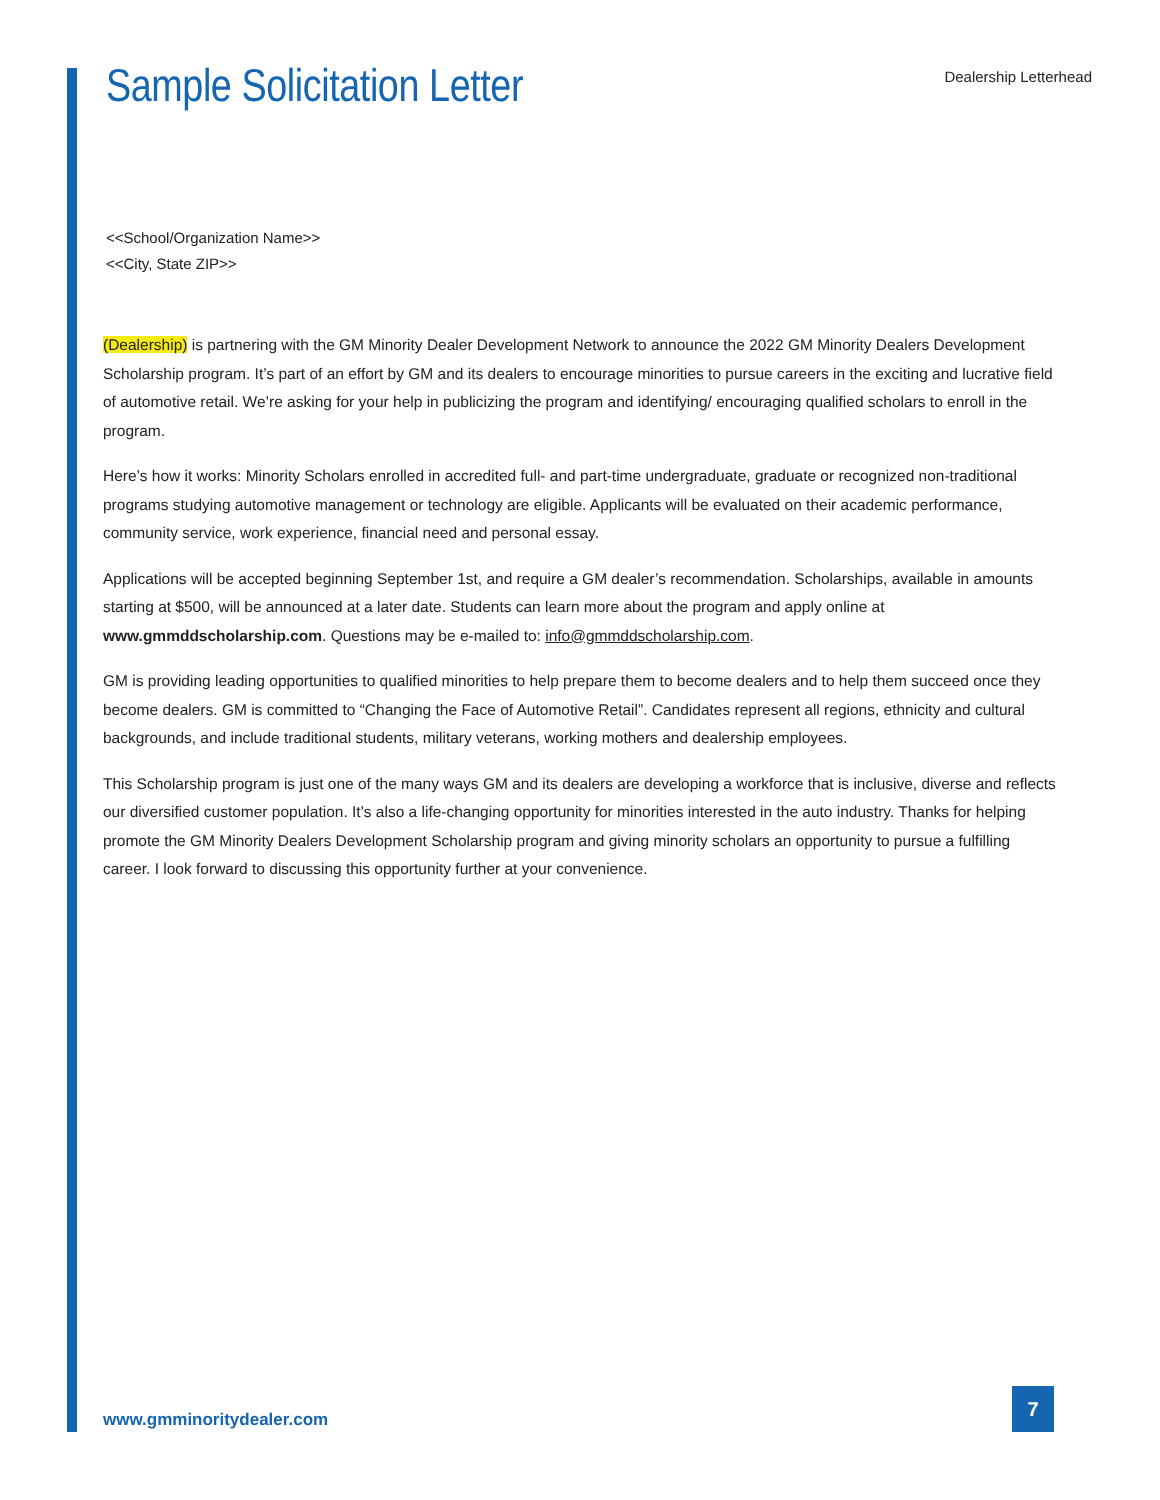Sample Solicitation Letter
Dealership Letterhead
<<School/Organization Name>>
<<City, State ZIP>>
(Dealership) is partnering with the GM Minority Dealer Development Network to announce the 2022 GM Minority Dealers Development Scholarship program. It’s part of an effort by GM and its dealers to encourage minorities to pursue careers in the exciting and lucrative field of automotive retail. We’re asking for your help in publicizing the program and identifying/ encouraging qualified scholars to enroll in the program.
Here’s how it works: Minority Scholars enrolled in accredited full- and part-time undergraduate, graduate or recognized non-traditional programs studying automotive management or technology are eligible. Applicants will be evaluated on their academic performance, community service, work experience, financial need and personal essay.
Applications will be accepted beginning September 1st, and require a GM dealer’s recommendation. Scholarships, available in amounts starting at $500, will be announced at a later date. Students can learn more about the program and apply online at www.gmmddscholarship.com. Questions may be e-mailed to: info@gmmddscholarship.com.
GM is providing leading opportunities to qualified minorities to help prepare them to become dealers and to help them succeed once they become dealers. GM is committed to “Changing the Face of Automotive Retail”. Candidates represent all regions, ethnicity and cultural backgrounds, and include traditional students, military veterans, working mothers and dealership employees.
This Scholarship program is just one of the many ways GM and its dealers are developing a workforce that is inclusive, diverse and reflects our diversified customer population. It’s also a life-changing opportunity for minorities interested in the auto industry. Thanks for helping promote the GM Minority Dealers Development Scholarship program and giving minority scholars an opportunity to pursue a fulfilling career. I look forward to discussing this opportunity further at your convenience.
www.gmminoritydealer.com
7